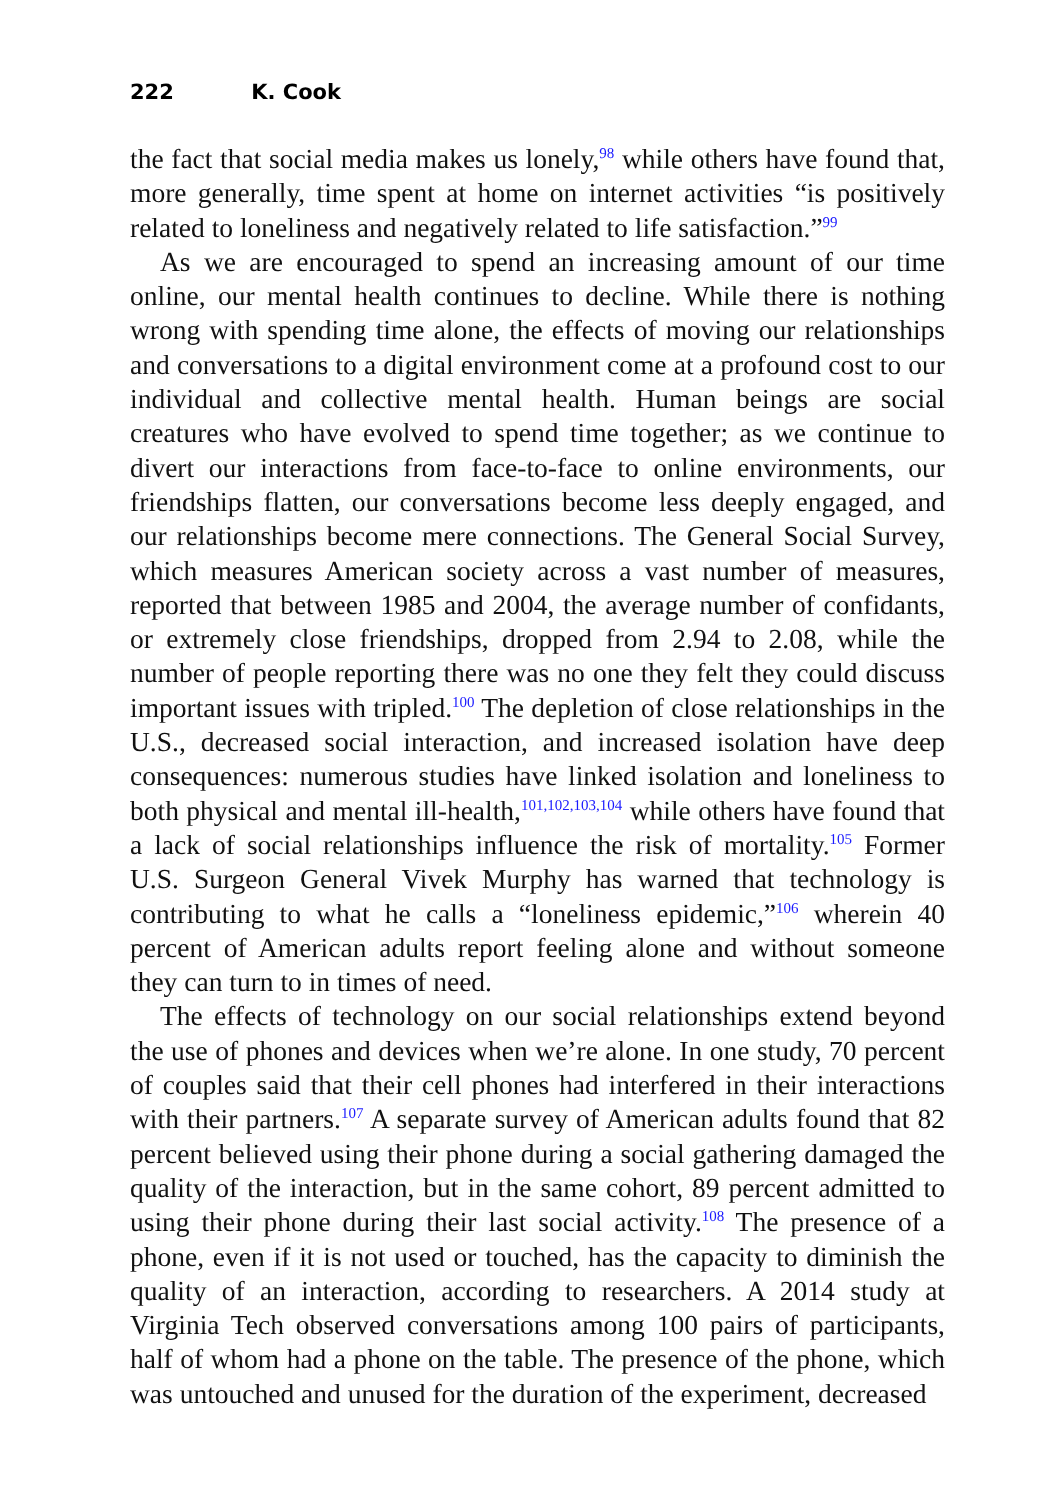222 K. Cook
the fact that social media makes us lonely,<sup>98</sup> while others have found that, more generally, time spent at home on internet activities “is positively related to loneliness and negatively related to life satisfaction.”<sup>99</sup>
As we are encouraged to spend an increasing amount of our time online, our mental health continues to decline. While there is nothing wrong with spending time alone, the effects of moving our relationships and conversations to a digital environment come at a profound cost to our individual and collective mental health. Human beings are social creatures who have evolved to spend time together; as we continue to divert our interactions from face-to-face to online environments, our friendships flatten, our conversations become less deeply engaged, and our relationships become mere connections. The General Social Survey, which measures American society across a vast number of measures, reported that between 1985 and 2004, the average number of confidants, or extremely close friendships, dropped from 2.94 to 2.08, while the number of people reporting there was no one they felt they could discuss important issues with tripled.<sup>100</sup> The depletion of close relationships in the U.S., decreased social interaction, and increased isolation have deep consequences: numerous studies have linked isolation and loneliness to both physical and mental ill-health,<sup>101,102,103,104</sup> while others have found that a lack of social relationships influence the risk of mortality.<sup>105</sup> Former U.S. Surgeon General Vivek Murphy has warned that technology is contributing to what he calls a “loneliness epidemic,”<sup>106</sup> wherein 40 percent of American adults report feeling alone and without someone they can turn to in times of need.
The effects of technology on our social relationships extend beyond the use of phones and devices when we’re alone. In one study, 70 percent of couples said that their cell phones had interfered in their interactions with their partners.<sup>107</sup> A separate survey of American adults found that 82 percent believed using their phone during a social gathering damaged the quality of the interaction, but in the same cohort, 89 percent admitted to using their phone during their last social activity.<sup>108</sup> The presence of a phone, even if it is not used or touched, has the capacity to diminish the quality of an interaction, according to researchers. A 2014 study at Virginia Tech observed conversations among 100 pairs of participants, half of whom had a phone on the table. The presence of the phone, which was untouched and unused for the duration of the experiment, decreased